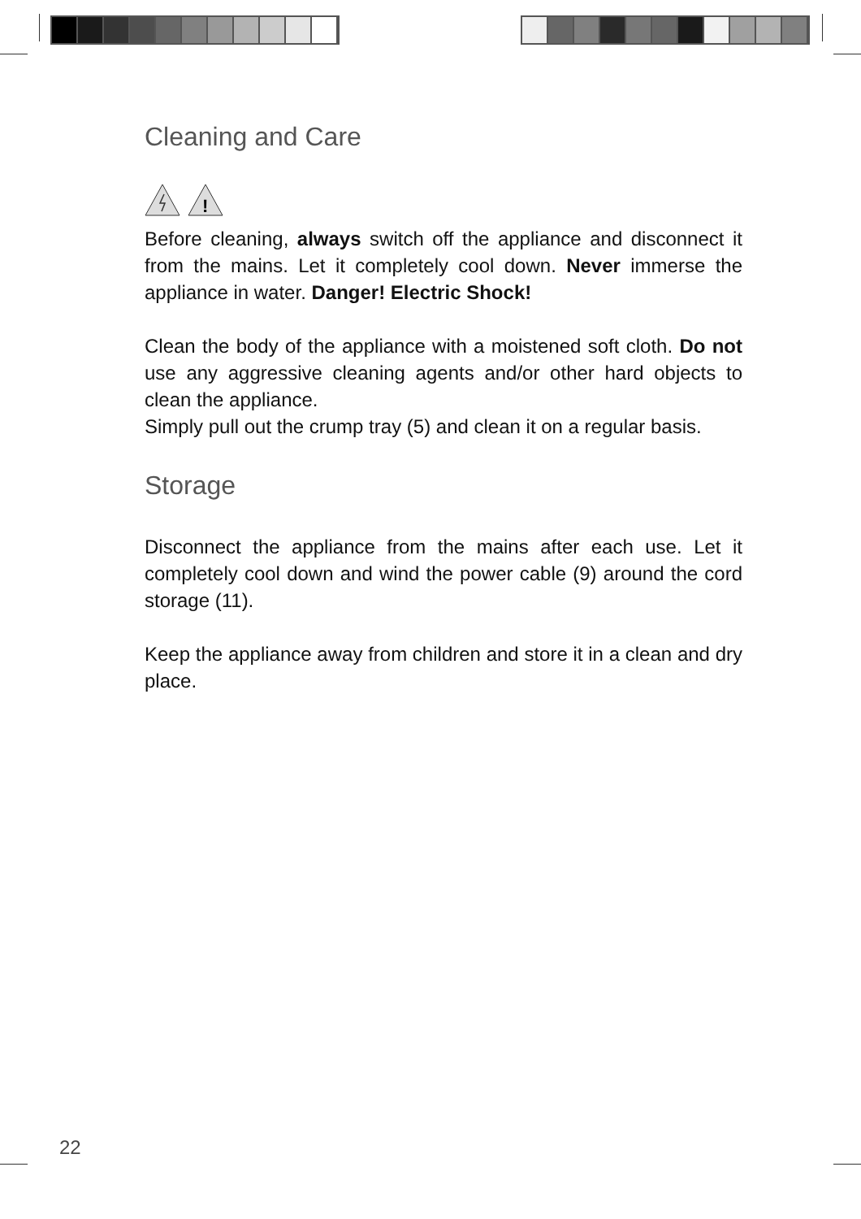Cleaning and Care
!
Before cleaning, always switch off the appliance and disconnect it from the mains. Let it completely cool down. Never immerse the appliance in water. Danger! Electric Shock!
Clean the body of the appliance with a moistened soft cloth. Do not use any aggressive cleaning agents and/or other hard objects to clean the appliance.
Simply pull out the crump tray (5) and clean it on a regular basis.
Storage
Disconnect the appliance from the mains after each use. Let it completely cool down and wind the power cable (9) around the cord storage (11).
Keep the appliance away from children and store it in a clean and dry place.
22